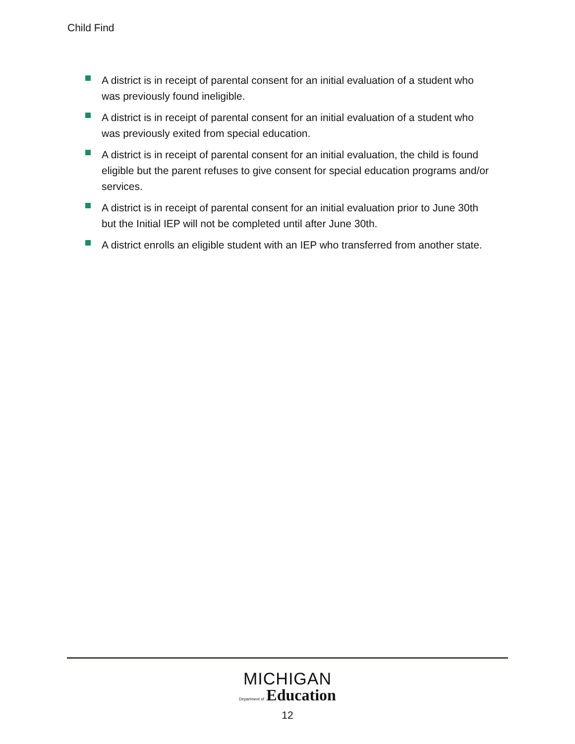Child Find
A district is in receipt of parental consent for an initial evaluation of a student who was previously found ineligible.
A district is in receipt of parental consent for an initial evaluation of a student who was previously exited from special education.
A district is in receipt of parental consent for an initial evaluation, the child is found eligible but the parent refuses to give consent for special education programs and/or services.
A district is in receipt of parental consent for an initial evaluation prior to June 30th but the Initial IEP will not be completed until after June 30th.
A district enrolls an eligible student with an IEP who transferred from another state.
MICHIGAN
Department of Education
12